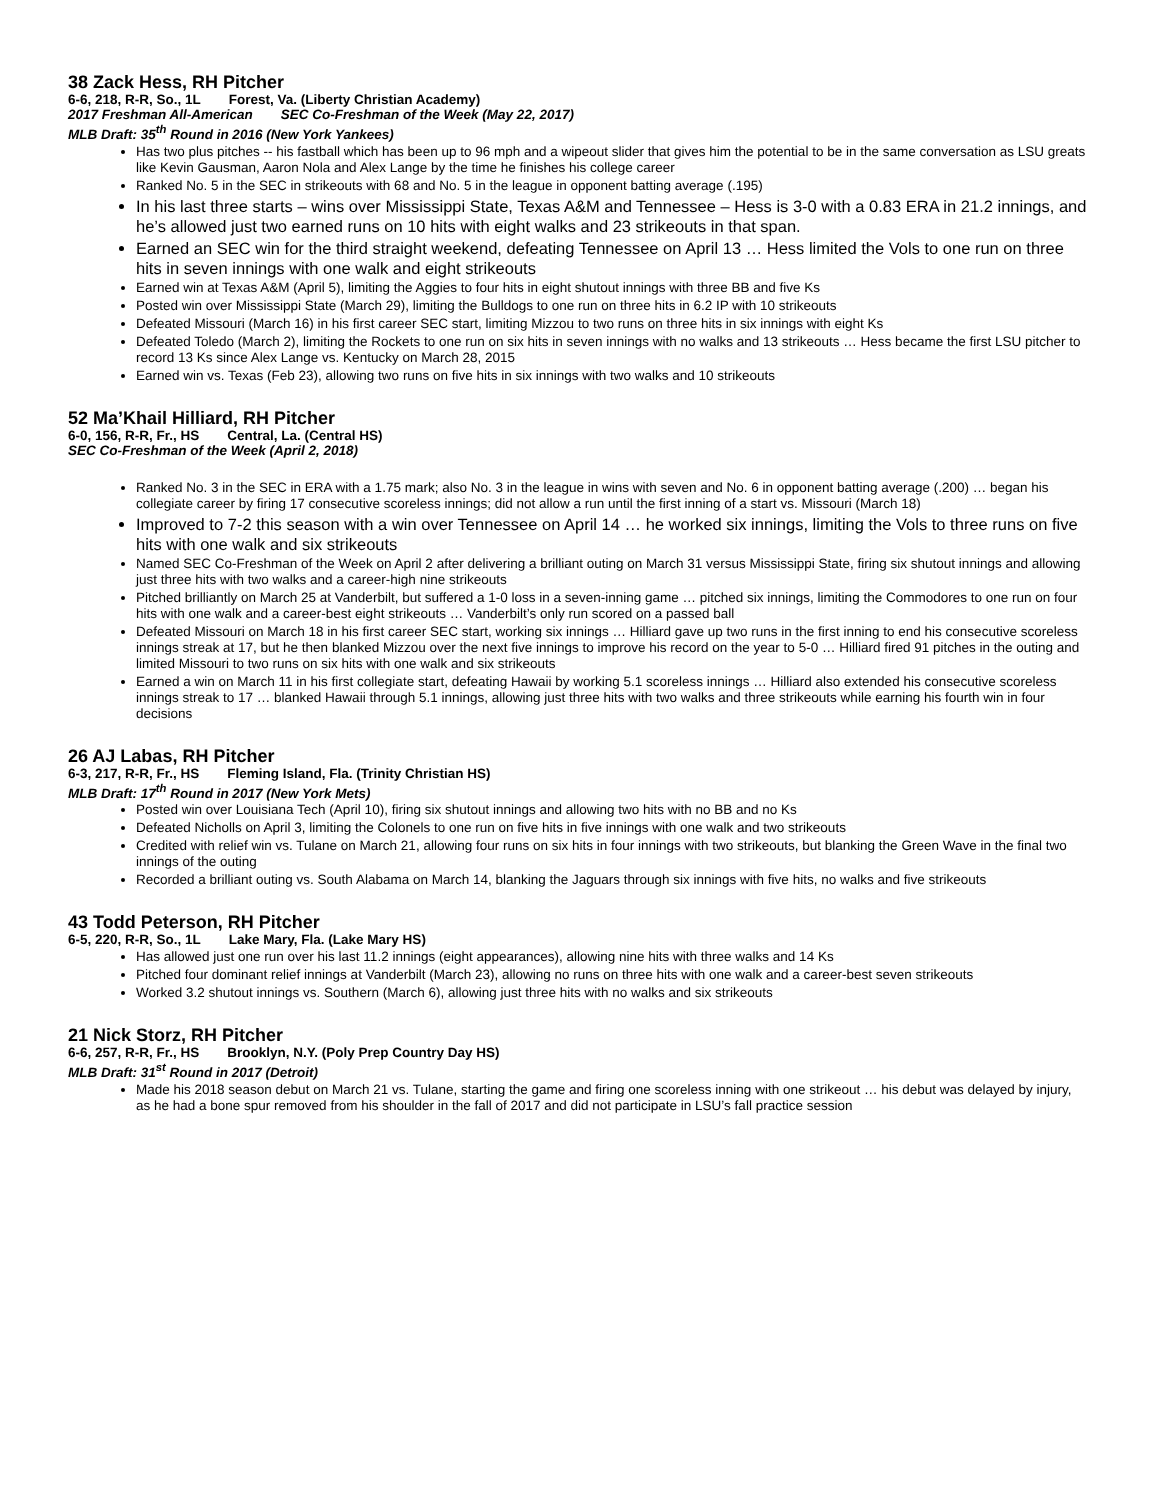38 Zack Hess, RH Pitcher
6-6, 218, R-R, So., 1L Forest, Va. (Liberty Christian Academy)
2017 Freshman All-American SEC Co-Freshman of the Week (May 22, 2017)
MLB Draft: 35<sup>th</sup> Round in 2016 (New York Yankees)
Has two plus pitches -- his fastball which has been up to 96 mph and a wipeout slider that gives him the potential to be in the same conversation as LSU greats like Kevin Gausman, Aaron Nola and Alex Lange by the time he finishes his college career
Ranked No. 5 in the SEC in strikeouts with 68 and No. 5 in the league in opponent batting average (.195)
In his last three starts – wins over Mississippi State, Texas A&M and Tennessee – Hess is 3-0 with a 0.83 ERA in 21.2 innings, and he’s allowed just two earned runs on 10 hits with eight walks and 23 strikeouts in that span.
Earned an SEC win for the third straight weekend, defeating Tennessee on April 13 … Hess limited the Vols to one run on three hits in seven innings with one walk and eight strikeouts
Earned win at Texas A&M (April 5), limiting the Aggies to four hits in eight shutout innings with three BB and five Ks
Posted win over Mississippi State (March 29), limiting the Bulldogs to one run on three hits in 6.2 IP with 10 strikeouts
Defeated Missouri (March 16) in his first career SEC start, limiting Mizzou to two runs on three hits in six innings with eight Ks
Defeated Toledo (March 2), limiting the Rockets to one run on six hits in seven innings with no walks and 13 strikeouts … Hess became the first LSU pitcher to record 13 Ks since Alex Lange vs. Kentucky on March 28, 2015
Earned win vs. Texas (Feb 23), allowing two runs on five hits in six innings with two walks and 10 strikeouts
52 Ma’Khail Hilliard, RH Pitcher
6-0, 156, R-R, Fr., HS Central, La. (Central HS)
SEC Co-Freshman of the Week (April 2, 2018)
Ranked No. 3 in the SEC in ERA with a 1.75 mark; also No. 3 in the league in wins with seven and No. 6 in opponent batting average (.200) … began his collegiate career by firing 17 consecutive scoreless innings; did not allow a run until the first inning of a start vs. Missouri (March 18)
Improved to 7-2 this season with a win over Tennessee on April 14 … he worked six innings, limiting the Vols to three runs on five hits with one walk and six strikeouts
Named SEC Co-Freshman of the Week on April 2 after delivering a brilliant outing on March 31 versus Mississippi State, firing six shutout innings and allowing just three hits with two walks and a career-high nine strikeouts
Pitched brilliantly on March 25 at Vanderbilt, but suffered a 1-0 loss in a seven-inning game … pitched six innings, limiting the Commodores to one run on four hits with one walk and a career-best eight strikeouts … Vanderbilt’s only run scored on a passed ball
Defeated Missouri on March 18 in his first career SEC start, working six innings … Hilliard gave up two runs in the first inning to end his consecutive scoreless innings streak at 17, but he then blanked Mizzou over the next five innings to improve his record on the year to 5-0 … Hilliard fired 91 pitches in the outing and limited Missouri to two runs on six hits with one walk and six strikeouts
Earned a win on March 11 in his first collegiate start, defeating Hawaii by working 5.1 scoreless innings … Hilliard also extended his consecutive scoreless innings streak to 17 … blanked Hawaii through 5.1 innings, allowing just three hits with two walks and three strikeouts while earning his fourth win in four decisions
26 AJ Labas, RH Pitcher
6-3, 217, R-R, Fr., HS Fleming Island, Fla. (Trinity Christian HS)
MLB Draft: 17<sup>th</sup> Round in 2017 (New York Mets)
Posted win over Louisiana Tech (April 10), firing six shutout innings and allowing two hits with no BB and no Ks
Defeated Nicholls on April 3, limiting the Colonels to one run on five hits in five innings with one walk and two strikeouts
Credited with relief win vs. Tulane on March 21, allowing four runs on six hits in four innings with two strikeouts, but blanking the Green Wave in the final two innings of the outing
Recorded a brilliant outing vs. South Alabama on March 14, blanking the Jaguars through six innings with five hits, no walks and five strikeouts
43 Todd Peterson, RH Pitcher
6-5, 220, R-R, So., 1L Lake Mary, Fla. (Lake Mary HS)
Has allowed just one run over his last 11.2 innings (eight appearances), allowing nine hits with three walks and 14 Ks
Pitched four dominant relief innings at Vanderbilt (March 23), allowing no runs on three hits with one walk and a career-best seven strikeouts
Worked 3.2 shutout innings vs. Southern (March 6), allowing just three hits with no walks and six strikeouts
21 Nick Storz, RH Pitcher
6-6, 257, R-R, Fr., HS Brooklyn, N.Y. (Poly Prep Country Day HS)
MLB Draft: 31<sup>st</sup> Round in 2017 (Detroit)
Made his 2018 season debut on March 21 vs. Tulane, starting the game and firing one scoreless inning with one strikeout … his debut was delayed by injury, as he had a bone spur removed from his shoulder in the fall of 2017 and did not participate in LSU’s fall practice session